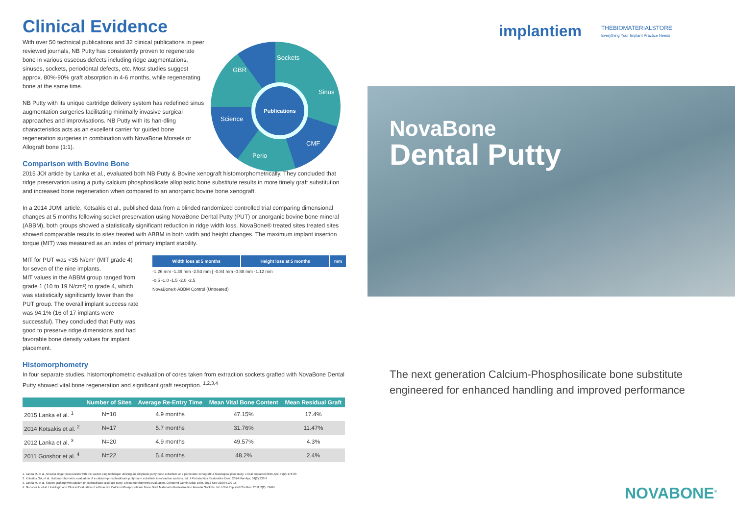Clinical Evidence
With over 50 technical publications and 32 clinical publications in peer reviewed journals, NB Putty has consistently proven to regenerate bone in various osseous defects including ridge augmentations, sinuses, sockets, periodontal defects, etc. Most studies suggest approx. 80%-90% graft absorption in 4-6 months, while regenerating bone at the same time.
NB Putty with its unique cartridge delivery system has redefined sinus augmentation surgeries facilitating minimally invasive surgical approaches and improvisations. NB Putty with its han-dling characteristics acts as an excellent carrier for guided bone regeneration surgeries in combination with NovaBone Morsels or Allograft bone (1:1).
Comparison with Bovine Bone
2015 JOI article by Lanka et al., evaluated both NB Putty & Bovine xenograft histomorphometrically. They concluded that ridge preservation using a putty calcium phosphosilicate alloplastic bone substitute results in more timely graft substitution and increased bone regeneration when compared to an anorganic bovine bone xenograft.
In a 2014 JOMI article, Kotsakis et al., published data from a blinded randomized controlled trial comparing dimensional changes at 5 months following socket preservation using NovaBone Dental Putty (PUT) or anorganic bovine bone mineral (ABBM), both groups showed a statistically significant reduction in ridge width loss. NovaBone® treated sites treated sites showed comparable results to sites treated with ABBM in both width and height changes. The maximum implant insertion torque (MIT) was measured as an index of primary implant stability.
Width loss at 5 months Height loss at 5 months mm
-1.26 mm -1.39 mm -2.53 mm | -0.84 mm -0.88 mm -1.12 mm
-0.5 -1.0 -1.5 -2.0 -2.5
NovaBone® ABBM Control (Untreated)
MIT for PUT was <35 N/cm² (MIT grade 4) for seven of the nine implants.
MIT values in the ABBM group ranged from grade 1 (10 to 19 N/cm²) to grade 4, which was statistically significantly lower than the PUT group. The overall implant success rate was 94.1% (16 of 17 implants were successful). They concluded that Putty was good to preserve ridge dimensions and had favorable bone density values for implant placement.
Histomorphometry
In four separate studies, histomorphometric evaluation of cores taken from extraction sockets grafted with NovaBone Dental Putty showed vital bone regeneration and significant graft resorption. <sup>1,2,3,4</sup>
| | Number of Sites | Average Re-Entry Time | Mean Vital Bone Content | Mean Residual Graft |
| --- | --- | --- | --- | --- |
| 2015 Lanka et al. <sup>1</sup> | N=10 | 4.9 months | 47.15% | 17.4% |
| 2014 Kotsakis et al. <sup>2</sup> | N=17 | 5.7 months | 31.76% | 11.47% |
| 2012 Lanka et al. <sup>3</sup> | N=20 | 4.9 months | 49.57% | 4.3% |
| 2011 Gonshor et al. <sup>4</sup> | N=22 | 5.4 months | 48.2% | 2.4% |
1. Lanka M. et al. Alveolar ridge preservation with the socket-plug technique utilizing an alloplastic putty bone substitute or a particulate xenograft: a histological pilot study. J Oral Implantol 2015 Apr; 41(2):178-83
2. Kotsakis GA, et al. Histomorphometric evaluation of a calcium-phosphosilicate putty bone substitute in extraction sockets. Int. J Periodontics Restorative Dent. 2014 Mar-Apr; 34(2):233-9
3. Lanka M, et al. Socket grafting with calcium phosphosilicate alloplast putty: a histomorphometric evaluation. Compend Contin Educ Dent. 2012 Sep;33(8):e109-15.
4. Gonshor A, et al. Histologic and Clinical Evaluation of a Bioactive Calcium Phosphosilicate Bone Graft Material in Postextraction Alveolar Sockets. Int J Oral Imp and Clin Res. 2011;2(2): 79-84.
Sockets
Sinus
CMF
Perio
Science
GBR
Publications
implantiem THEBIOMATERIALSTORE
Everything Your Implant Practice Needs
NovaBone
Dental Putty
The next generation Calcium-Phosphosilicate bone substitute
engineered for enhanced handling and improved performance
NOVABONE<sup>®</sup>